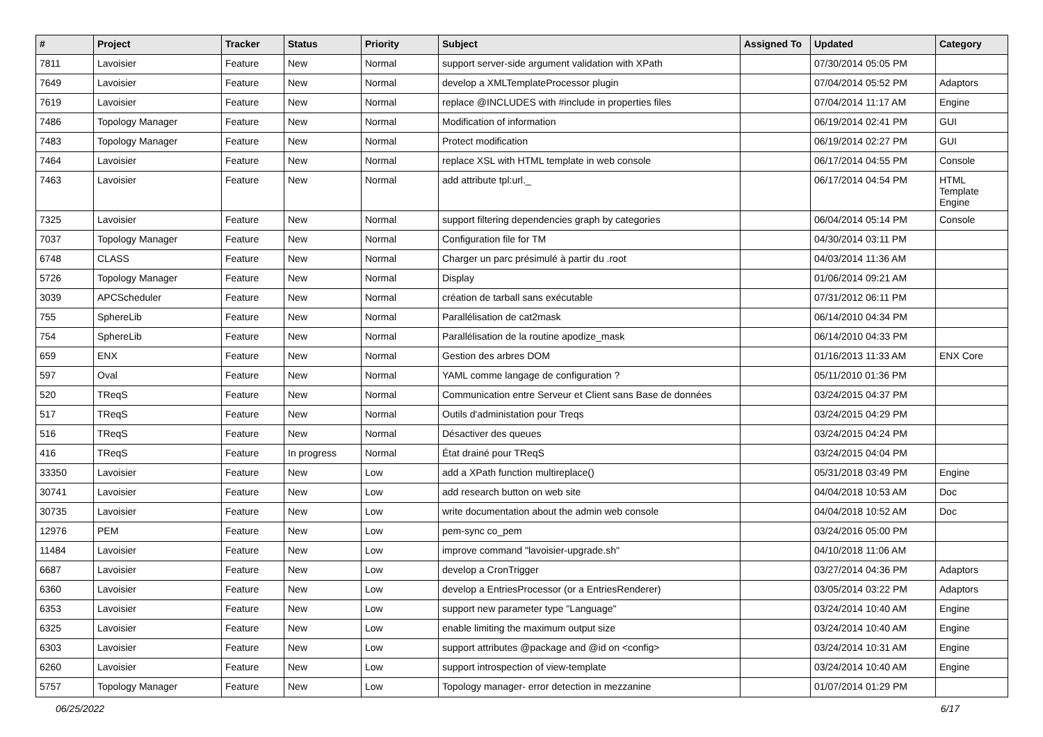| # | Project | Tracker | Status | Priority | Subject | Assigned To | Updated | Category |
| --- | --- | --- | --- | --- | --- | --- | --- | --- |
| 7811 | Lavoisier | Feature | New | Normal | support server-side argument validation with XPath | | 07/30/2014 05:05 PM | |
| 7649 | Lavoisier | Feature | New | Normal | develop a XMLTemplateProcessor plugin | | 07/04/2014 05:52 PM | Adaptors |
| 7619 | Lavoisier | Feature | New | Normal | replace @INCLUDES with #include in properties files | | 07/04/2014 11:17 AM | Engine |
| 7486 | Topology Manager | Feature | New | Normal | Modification of information | | 06/19/2014 02:41 PM | GUI |
| 7483 | Topology Manager | Feature | New | Normal | Protect modification | | 06/19/2014 02:27 PM | GUI |
| 7464 | Lavoisier | Feature | New | Normal | replace XSL with HTML template in web console | | 06/17/2014 04:55 PM | Console |
| 7463 | Lavoisier | Feature | New | Normal | add attribute tpl:url._ | | 06/17/2014 04:54 PM | HTML Template Engine |
| 7325 | Lavoisier | Feature | New | Normal | support filtering dependencies graph by categories | | 06/04/2014 05:14 PM | Console |
| 7037 | Topology Manager | Feature | New | Normal | Configuration file for TM | | 04/30/2014 03:11 PM | |
| 6748 | CLASS | Feature | New | Normal | Charger un parc présimulé à partir du .root | | 04/03/2014 11:36 AM | |
| 5726 | Topology Manager | Feature | New | Normal | Display | | 01/06/2014 09:21 AM | |
| 3039 | APCScheduler | Feature | New | Normal | création de tarball sans exécutable | | 07/31/2012 06:11 PM | |
| 755 | SphereLib | Feature | New | Normal | Parallélisation de cat2mask | | 06/14/2010 04:34 PM | |
| 754 | SphereLib | Feature | New | Normal | Parallélisation de la routine apodize_mask | | 06/14/2010 04:33 PM | |
| 659 | ENX | Feature | New | Normal | Gestion des arbres DOM | | 01/16/2013 11:33 AM | ENX Core |
| 597 | Oval | Feature | New | Normal | YAML comme langage de configuration ? | | 05/11/2010 01:36 PM | |
| 520 | TReqS | Feature | New | Normal | Communication entre Serveur et Client sans Base de données | | 03/24/2015 04:37 PM | |
| 517 | TReqS | Feature | New | Normal | Outils d'administation pour Treqs | | 03/24/2015 04:29 PM | |
| 516 | TReqS | Feature | New | Normal | Désactiver des queues | | 03/24/2015 04:24 PM | |
| 416 | TReqS | Feature | In progress | Normal | État drainé pour TReqS | | 03/24/2015 04:04 PM | |
| 33350 | Lavoisier | Feature | New | Low | add a XPath function multireplace() | | 05/31/2018 03:49 PM | Engine |
| 30741 | Lavoisier | Feature | New | Low | add research button on web site | | 04/04/2018 10:53 AM | Doc |
| 30735 | Lavoisier | Feature | New | Low | write documentation about the admin web console | | 04/04/2018 10:52 AM | Doc |
| 12976 | PEM | Feature | New | Low | pem-sync co_pem | | 03/24/2016 05:00 PM | |
| 11484 | Lavoisier | Feature | New | Low | improve command "lavoisier-upgrade.sh" | | 04/10/2018 11:06 AM | |
| 6687 | Lavoisier | Feature | New | Low | develop a CronTrigger | | 03/27/2014 04:36 PM | Adaptors |
| 6360 | Lavoisier | Feature | New | Low | develop a EntriesProcessor (or a EntriesRenderer) | | 03/05/2014 03:22 PM | Adaptors |
| 6353 | Lavoisier | Feature | New | Low | support new parameter type "Language" | | 03/24/2014 10:40 AM | Engine |
| 6325 | Lavoisier | Feature | New | Low | enable limiting the maximum output size | | 03/24/2014 10:40 AM | Engine |
| 6303 | Lavoisier | Feature | New | Low | support attributes @package and @id on <config> | | 03/24/2014 10:31 AM | Engine |
| 6260 | Lavoisier | Feature | New | Low | support introspection of view-template | | 03/24/2014 10:40 AM | Engine |
| 5757 | Topology Manager | Feature | New | Low | Topology manager- error detection in mezzanine | | 01/07/2014 01:29 PM | |
06/25/2022 6/17